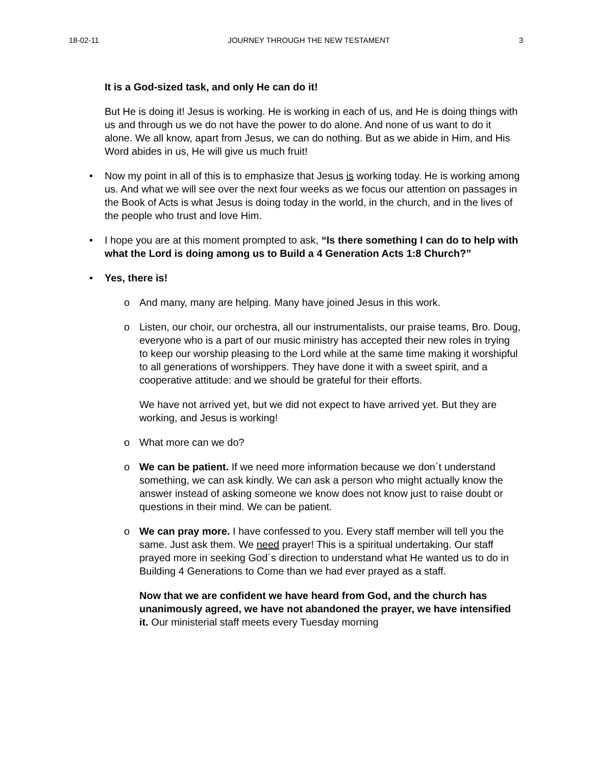18-02-11 JOURNEY THROUGH THE NEW TESTAMENT 3
It is a God-sized task, and only He can do it!
But He is doing it! Jesus is working. He is working in each of us, and He is doing things with us and through us we do not have the power to do alone. And none of us want to do it alone. We all know, apart from Jesus, we can do nothing. But as we abide in Him, and His Word abides in us, He will give us much fruit!
• Now my point in all of this is to emphasize that Jesus is working today. He is working among us. And what we will see over the next four weeks as we focus our attention on passages in the Book of Acts is what Jesus is doing today in the world, in the church, and in the lives of the people who trust and love Him.
• I hope you are at this moment prompted to ask, “Is there something I can do to help with what the Lord is doing among us to Build a 4 Generation Acts 1:8 Church?”
• Yes, there is!
o And many, many are helping. Many have joined Jesus in this work.
o Listen, our choir, our orchestra, all our instrumentalists, our praise teams, Bro. Doug, everyone who is a part of our music ministry has accepted their new roles in trying to keep our worship pleasing to the Lord while at the same time making it worshipful to all generations of worshippers. They have done it with a sweet spirit, and a cooperative attitude: and we should be grateful for their efforts.
We have not arrived yet, but we did not expect to have arrived yet. But they are working, and Jesus is working!
o What more can we do?
o We can be patient. If we need more information because we don´t understand something, we can ask kindly. We can ask a person who might actually know the answer instead of asking someone we know does not know just to raise doubt or questions in their mind. We can be patient.
o We can pray more. I have confessed to you. Every staff member will tell you the same. Just ask them. We need prayer! This is a spiritual undertaking. Our staff prayed more in seeking God´s direction to understand what He wanted us to do in Building 4 Generations to Come than we had ever prayed as a staff.
Now that we are confident we have heard from God, and the church has unanimously agreed, we have not abandoned the prayer, we have intensified it. Our ministerial staff meets every Tuesday morning